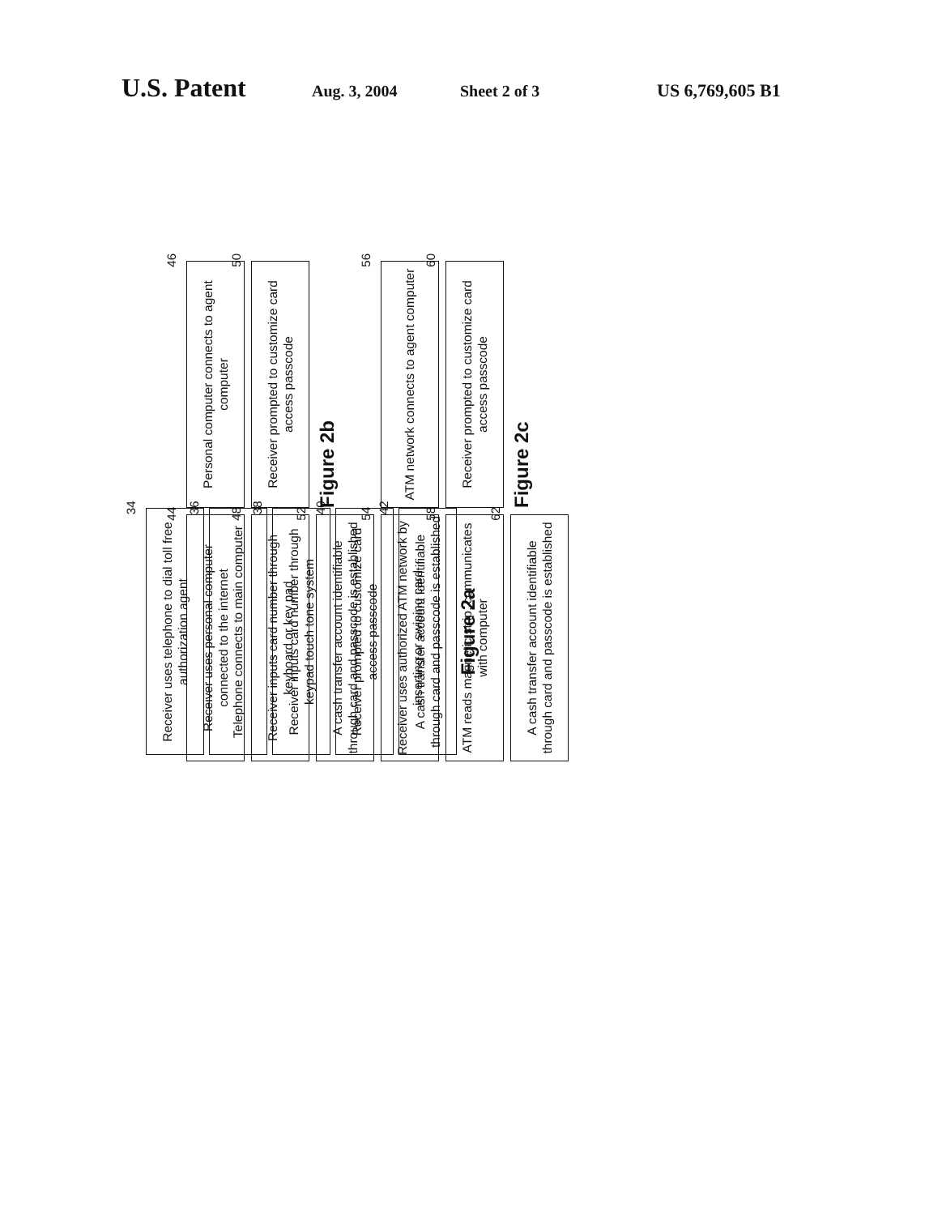U.S. Patent Aug. 3, 2004 Sheet 2 of 3 US 6,769,605 B1
Receiver uses telephone to dial toll free authorization agent
34
Telephone connects to main computer
36
Receiver inputs card number through keypad touch tone system
38
Receiver prompted to customize card access passcode
40
A cash transfer account identifiable through card and passcode is established
42
Figure 2a
Receiver uses personal computer connected to the internet
44
Personal computer connects to agent computer
46
Receiver inputs card number through keyboard or key pad
48
Receiver prompted to customize card access passcode
50
A cash transfer account identifiable through card and passcode is established
52
Figure 2b
Receiver uses authorized ATM network by inserting or swiping card
54
ATM network connects to agent computer
56
ATM reads magnetic strip, communicates with computer
58
Receiver prompted to customize card access passcode
60
A cash transfer account identifiable through card and passcode is established
62
Figure 2c